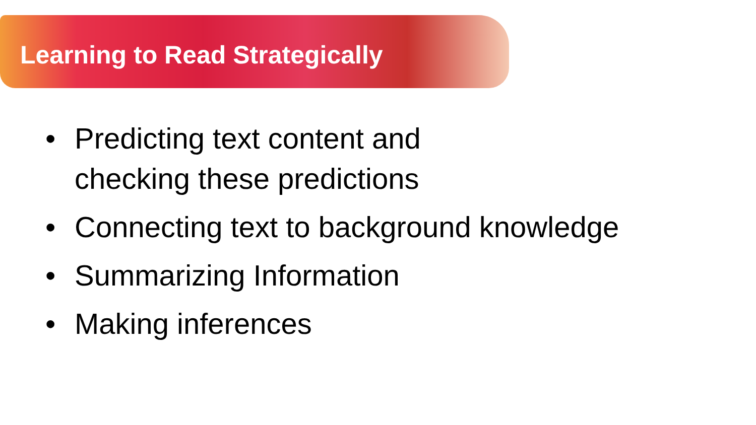Learning to Read Strategically
• Predicting text content and
checking these predictions
• Connecting text to background knowledge
• Summarizing Information
• Making inferences